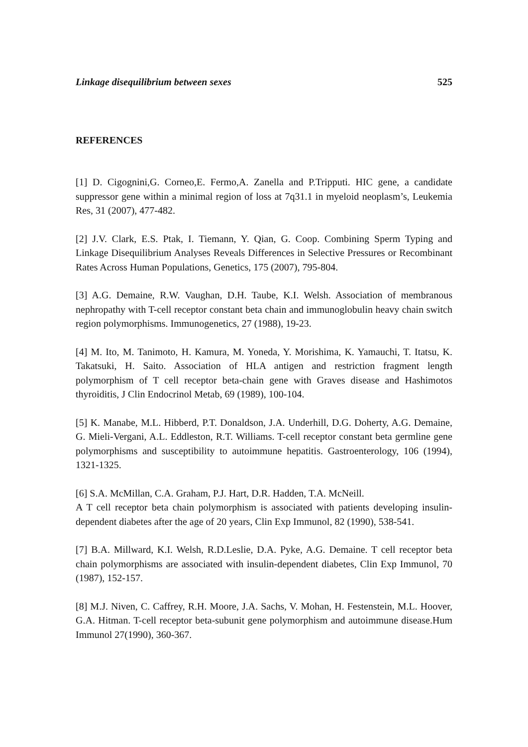Linkage disequilibrium between sexes 525
REFERENCES
[1] D. Cigognini,G. Corneo,E. Fermo,A. Zanella and P.Tripputi. HIC gene, a candidate suppressor gene within a minimal region of loss at 7q31.1 in myeloid neoplasm’s, Leukemia Res, 31 (2007), 477-482.
[2] J.V. Clark, E.S. Ptak, I. Tiemann, Y. Qian, G. Coop. Combining Sperm Typing and Linkage Disequilibrium Analyses Reveals Differences in Selective Pressures or Recombinant Rates Across Human Populations, Genetics, 175 (2007), 795-804.
[3] A.G. Demaine, R.W. Vaughan, D.H. Taube, K.I. Welsh. Association of membranous nephropathy with T-cell receptor constant beta chain and immunoglobulin heavy chain switch region polymorphisms. Immunogenetics, 27 (1988), 19-23.
[4] M. Ito, M. Tanimoto, H. Kamura, M. Yoneda, Y. Morishima, K. Yamauchi, T. Itatsu, K. Takatsuki, H. Saito. Association of HLA antigen and restriction fragment length polymorphism of T cell receptor beta-chain gene with Graves disease and Hashimotos thyroiditis, J Clin Endocrinol Metab, 69 (1989), 100-104.
[5] K. Manabe, M.L. Hibberd, P.T. Donaldson, J.A. Underhill, D.G. Doherty, A.G. Demaine, G. Mieli-Vergani, A.L. Eddleston, R.T. Williams. T-cell receptor constant beta germline gene polymorphisms and susceptibility to autoimmune hepatitis. Gastroenterology, 106 (1994), 1321-1325.
[6] S.A. McMillan, C.A. Graham, P.J. Hart, D.R. Hadden, T.A. McNeill.
A T cell receptor beta chain polymorphism is associated with patients developing insulin-dependent diabetes after the age of 20 years, Clin Exp Immunol, 82 (1990), 538-541.
[7] B.A. Millward, K.I. Welsh, R.D.Leslie, D.A. Pyke, A.G. Demaine. T cell receptor beta chain polymorphisms are associated with insulin-dependent diabetes, Clin Exp Immunol, 70 (1987), 152-157.
[8] M.J. Niven, C. Caffrey, R.H. Moore, J.A. Sachs, V. Mohan, H. Festenstein, M.L. Hoover, G.A. Hitman. T-cell receptor beta-subunit gene polymorphism and autoimmune disease.Hum Immunol 27(1990), 360-367.